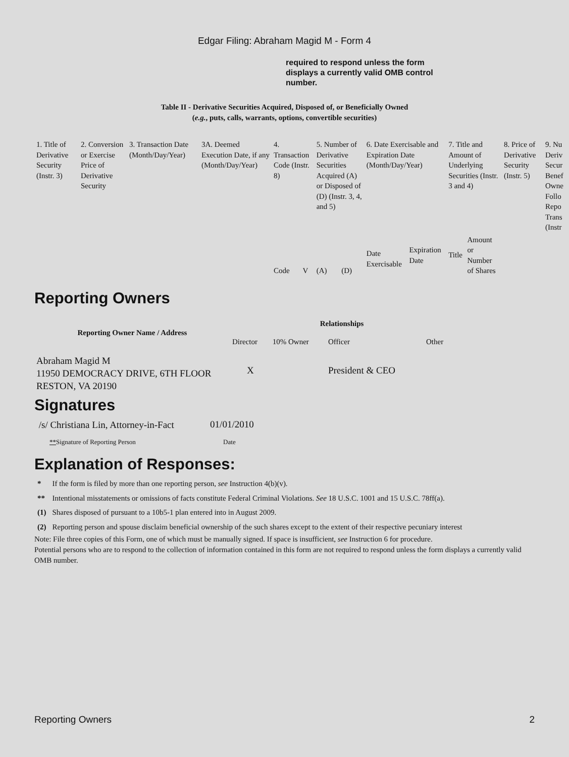Edgar Filing: Abraham Magid M - Form 4
required to respond unless the form displays a currently valid OMB control number.
Table II - Derivative Securities Acquired, Disposed of, or Beneficially Owned
(e.g., puts, calls, warrants, options, convertible securities)
| 1. Title of Derivative Security (Instr. 3) | 2. Conversion or Exercise Price of Derivative Security | 3. Transaction Date (Month/Day/Year) | 3A. Deemed Execution Date, if any (Month/Day/Year) | 4. Transaction Code (Instr. 8) | | 5. Number of Derivative Securities Acquired (A) or Disposed of (D) (Instr. 3, 4, and 5) | | 6. Date Exercisable and Expiration Date (Month/Day/Year) | | 7. Title and Amount of Underlying Securities (Instr. 3 and 4) | | 8. Price of Derivative Security (Instr. 5) | 9. Nu Deriv Secur Benef Owne Follo Repo Trans (Instr |
| | | | | Code | V | (A) | (D) | Date Exercisable | Expiration Date | Title | Amount or Number of Shares | | |
Reporting Owners
| Reporting Owner Name / Address | Relationships | | | |
| --- | --- | --- | --- | --- |
| | Director | 10% Owner | Officer | Other |
| Abraham Magid M 11950 DEMOCRACY DRIVE, 6TH FLOOR RESTON, VA 20190 | X | | President & CEO | |
Signatures
| /s/ Christiana Lin, Attorney-in-Fact | 01/01/2010 |
| ** Signature of Reporting Person | Date |
Explanation of Responses:
| * | If the form is filed by more than one reporting person, see Instruction 4(b)(v). |
| ** | Intentional misstatements or omissions of facts constitute Federal Criminal Violations. See 18 U.S.C. 1001 and 15 U.S.C. 78ff(a). |
| (1) | Shares disposed of pursuant to a 10b5-1 plan entered into in August 2009. |
| (2) | Reporting person and spouse disclaim beneficial ownership of the such shares except to the extent of their respective pecuniary interest |
Note: File three copies of this Form, one of which must be manually signed. If space is insufficient, see Instruction 6 for procedure.
Potential persons who are to respond to the collection of information contained in this form are not required to respond unless the form displays a currently valid OMB number.
Reporting Owners 2